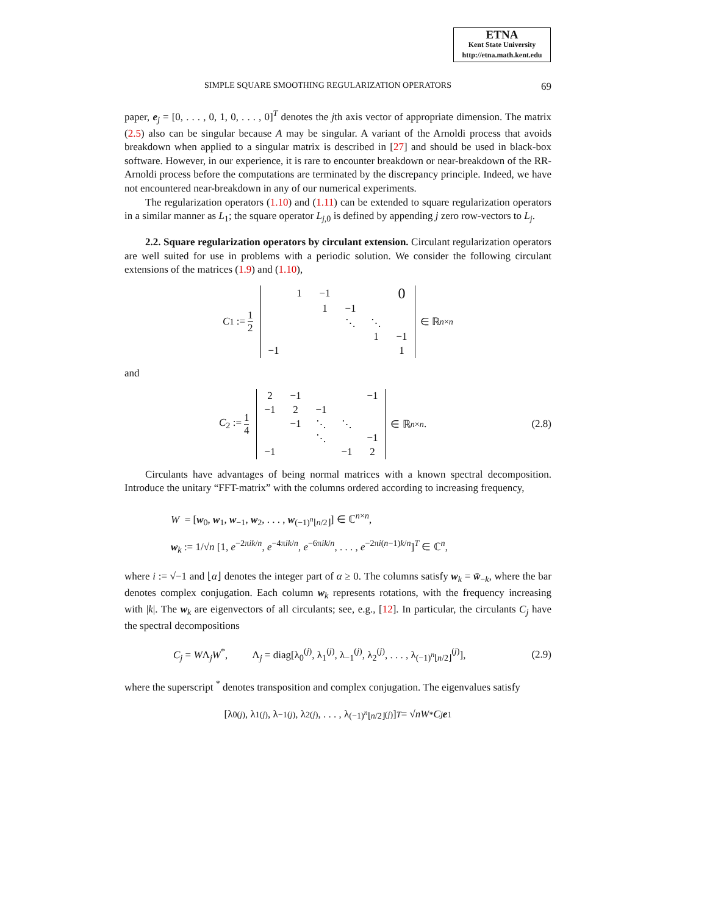ETNA
Kent State University
http://etna.math.kent.edu
SIMPLE SQUARE SMOOTHING REGULARIZATION OPERATORS 69
paper, e<sub>j</sub> = [0, . . . , 0, 1, 0, . . . , 0]<sup>T</sup> denotes the jth axis vector of appropriate dimension. The matrix (2.5) also can be singular because A may be singular. A variant of the Arnoldi process that avoids breakdown when applied to a singular matrix is described in [27] and should be used in black-box software. However, in our experience, it is rare to encounter breakdown or near-breakdown of the RR-Arnoldi process before the computations are terminated by the discrepancy principle. Indeed, we have not encountered near-breakdown in any of our numerical experiments.
The regularization operators (1.10) and (1.11) can be extended to square regularization operators in a similar manner as L<sub>1</sub>; the square operator L<sub>j,0</sub> is defined by appending j zero row-vectors to L<sub>j</sub>.
2.2. Square regularization operators by circulant extension. Circulant regularization operators are well suited for use in problems with a periodic solution. We consider the following circulant extensions of the matrices (1.9) and (1.10),
C<sub>1</sub> := 1 2
| | 1 | −1 | | | 0 |
| | | 1 | −1 | | |
| | | | ⋱ | ⋱ | |
| | | | | 1 | −1 |
| −1 | | | | | 1 |
∈ ℝ<sup>n×n</sup>
and
C<sub>2</sub> := 1 4
| 2 | −1 | | | −1 |
| −1 | 2 | −1 | | |
| | −1 | ⋱ | ⋱ | |
| | | ⋱ | | −1 |
| −1 | | | −1 | 2 |
∈ ℝ<sup>n×n</sup>. (2.8)
Circulants have advantages of being normal matrices with a known spectral decomposition. Introduce the unitary “FFT-matrix” with the columns ordered according to increasing frequency,
W = [w<sub>0</sub>, w<sub>1</sub>, w<sub>−1</sub>, w<sub>2</sub>, . . . , w<sub>(−1)<sup>n</sup>⌊n/2⌋</sub>] ∈ ℂ<sup>n×n</sup>,
w<sub>k</sub> := 1/√n [1, e<sup>−2πik/n</sup>, e<sup>−4πik/n</sup>, e<sup>−6πik/n</sup>, . . . , e<sup>−2πi(n−1)k/n</sup>]<sup>T</sup> ∈ ℂ<sup>n</sup>,
where i := √−1 and ⌊α⌋ denotes the integer part of α ≥ 0. The columns satisfy w<sub>k</sub> = w̄<sub>−k</sub>, where the bar denotes complex conjugation. Each column w<sub>k</sub> represents rotations, with the frequency increasing with |k|. The w<sub>k</sub> are eigenvectors of all circulants; see, e.g., [12]. In particular, the circulants C<sub>j</sub> have the spectral decompositions
C<sub>j</sub> = WΛ<sub>j</sub>W<sup>*</sup>, Λ<sub>j</sub> = diag[λ<sub>0</sub><sup>(j)</sup>, λ<sub>1</sub><sup>(j)</sup>, λ<sub>−1</sub><sup>(j)</sup>, λ<sub>2</sub><sup>(j)</sup>, . . . , λ<sub>(−1)<sup>n</sup>⌊n/2⌋</sub><sup>(j)</sup>], (2.9)
where the superscript <sup>*</sup> denotes transposition and complex conjugation. The eigenvalues satisfy
[λ<sub>0</sub><sup>(j)</sup>, λ<sub>1</sub><sup>(j)</sup>, λ<sub>−1</sub><sup>(j)</sup>, λ<sub>2</sub><sup>(j)</sup>, . . . , λ<sub>(−1)<sup>n</sup>⌊n/2⌋</sub><sup>(j)</sup>]<sup>T</sup> = √ n W<sup>*</sup> C<sub>j</sub> e<sub>1</sub>